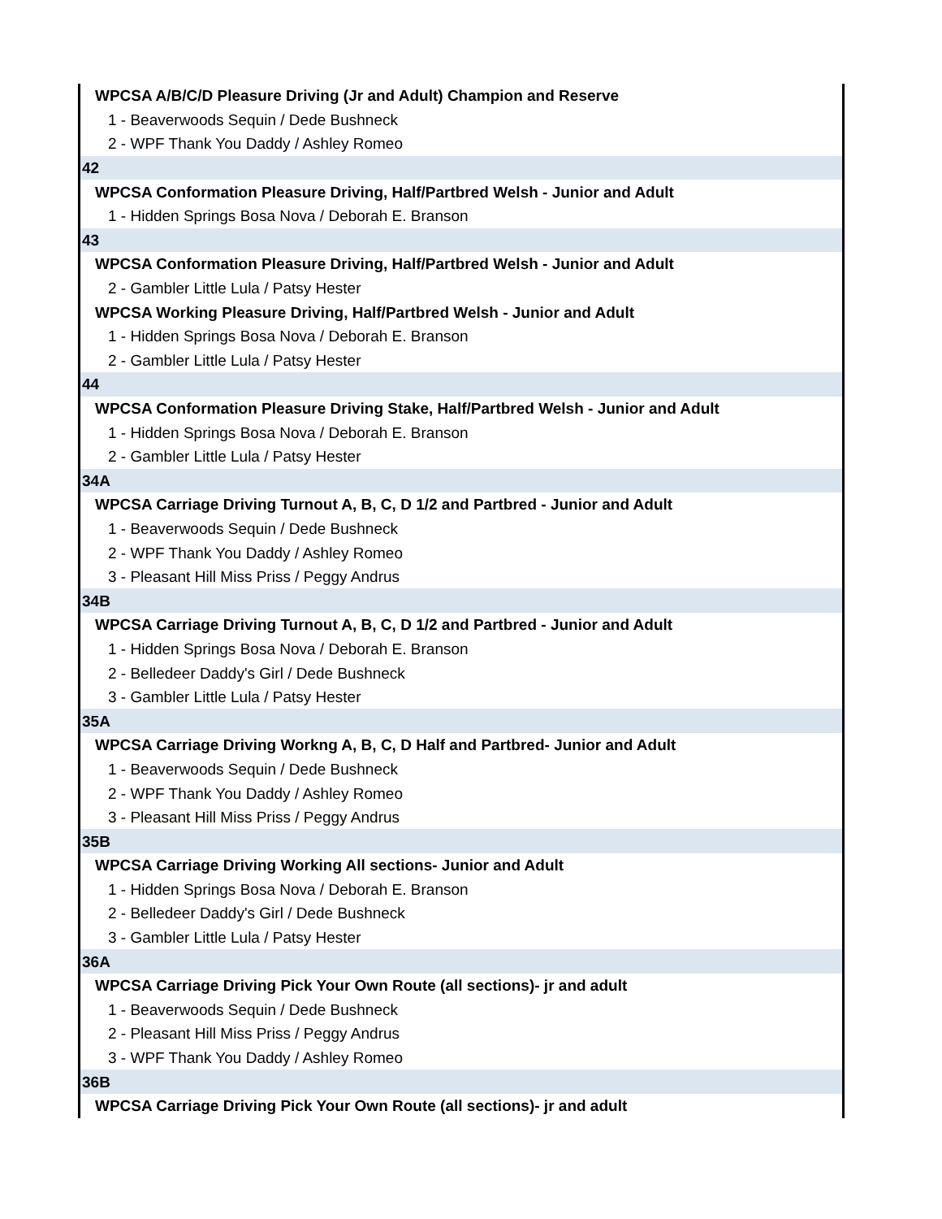| WPCSA A/B/C/D Pleasure Driving (Jr and Adult) Champion and Reserve |
| 1 - Beaverwoods Sequin / Dede Bushneck |
| 2 - WPF Thank You Daddy / Ashley Romeo |
| 42 |
| WPCSA Conformation Pleasure Driving, Half/Partbred Welsh - Junior and Adult |
| 1 - Hidden Springs Bosa Nova / Deborah E. Branson |
| 43 |
| WPCSA Conformation Pleasure Driving, Half/Partbred Welsh - Junior and Adult |
| 2 - Gambler Little Lula / Patsy Hester |
| WPCSA Working Pleasure Driving, Half/Partbred Welsh - Junior and Adult |
| 1 - Hidden Springs Bosa Nova / Deborah E. Branson |
| 2 - Gambler Little Lula / Patsy Hester |
| 44 |
| WPCSA Conformation Pleasure Driving Stake, Half/Partbred Welsh - Junior and Adult |
| 1 - Hidden Springs Bosa Nova / Deborah E. Branson |
| 2 - Gambler Little Lula / Patsy Hester |
| 34A |
| WPCSA Carriage Driving Turnout A, B, C, D 1/2 and Partbred - Junior and Adult |
| 1 - Beaverwoods Sequin / Dede Bushneck |
| 2 - WPF Thank You Daddy / Ashley Romeo |
| 3 - Pleasant Hill Miss Priss / Peggy Andrus |
| 34B |
| WPCSA Carriage Driving Turnout A, B, C, D 1/2 and Partbred - Junior and Adult |
| 1 - Hidden Springs Bosa Nova / Deborah E. Branson |
| 2 - Belledeer Daddy's Girl / Dede Bushneck |
| 3 - Gambler Little Lula / Patsy Hester |
| 35A |
| WPCSA Carriage Driving Workng A, B, C, D Half and Partbred- Junior and Adult |
| 1 - Beaverwoods Sequin / Dede Bushneck |
| 2 - WPF Thank You Daddy / Ashley Romeo |
| 3 - Pleasant Hill Miss Priss / Peggy Andrus |
| 35B |
| WPCSA Carriage Driving Working All sections- Junior and Adult |
| 1 - Hidden Springs Bosa Nova / Deborah E. Branson |
| 2 - Belledeer Daddy's Girl / Dede Bushneck |
| 3 - Gambler Little Lula / Patsy Hester |
| 36A |
| WPCSA Carriage Driving Pick Your Own Route (all sections)- jr and adult |
| 1 - Beaverwoods Sequin / Dede Bushneck |
| 2 - Pleasant Hill Miss Priss / Peggy Andrus |
| 3 - WPF Thank You Daddy / Ashley Romeo |
| 36B |
| WPCSA Carriage Driving Pick Your Own Route (all sections)- jr and adult |